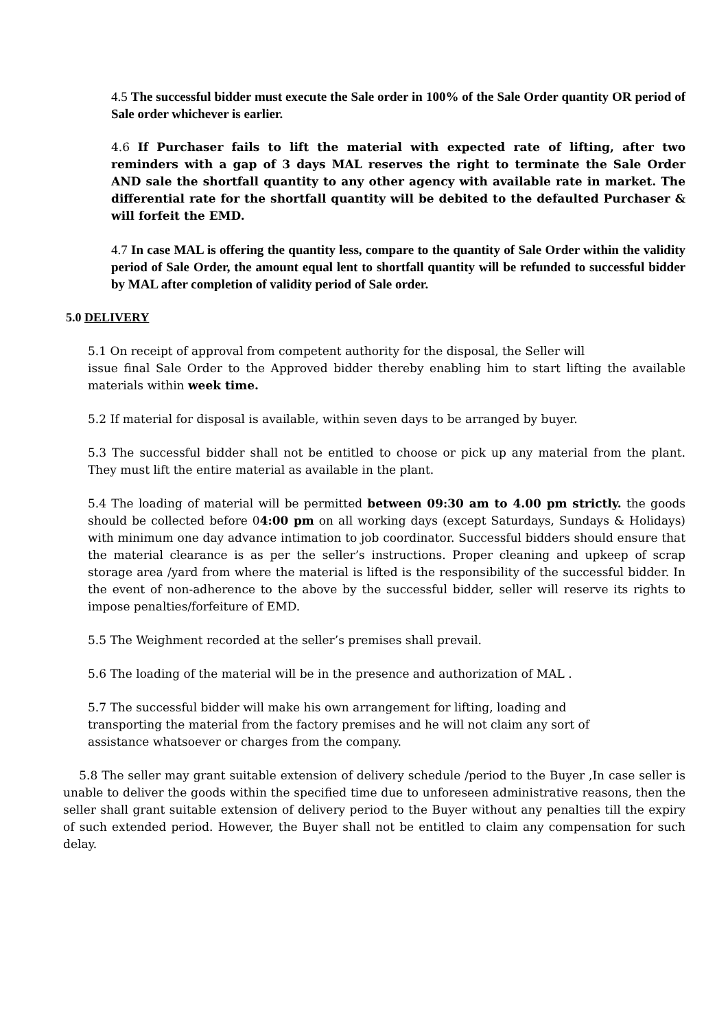4.5 The successful bidder must execute the Sale order in 100% of the Sale Order quantity OR period of Sale order whichever is earlier.
4.6 If Purchaser fails to lift the material with expected rate of lifting, after two reminders with a gap of 3 days MAL reserves the right to terminate the Sale Order AND sale the shortfall quantity to any other agency with available rate in market. The differential rate for the shortfall quantity will be debited to the defaulted Purchaser & will forfeit the EMD.
4.7 In case MAL is offering the quantity less, compare to the quantity of Sale Order within the validity period of Sale Order, the amount equal lent to shortfall quantity will be refunded to successful bidder by MAL after completion of validity period of Sale order.
5.0 DELIVERY
5.1 On receipt of approval from competent authority for the disposal, the Seller will
issue final Sale Order to the Approved bidder thereby enabling him to start lifting the available materials within week time.
5.2 If material for disposal is available, within seven days to be arranged by buyer.
5.3 The successful bidder shall not be entitled to choose or pick up any material from the plant. They must lift the entire material as available in the plant.
5.4 The loading of material will be permitted between 09:30 am to 4.00 pm strictly. the goods should be collected before 04:00 pm on all working days (except Saturdays, Sundays & Holidays) with minimum one day advance intimation to job coordinator. Successful bidders should ensure that the material clearance is as per the seller’s instructions. Proper cleaning and upkeep of scrap storage area /yard from where the material is lifted is the responsibility of the successful bidder. In the event of non-adherence to the above by the successful bidder, seller will reserve its rights to impose penalties/forfeiture of EMD.
5.5 The Weighment recorded at the seller’s premises shall prevail.
5.6 The loading of the material will be in the presence and authorization of MAL .
5.7 The successful bidder will make his own arrangement for lifting, loading and
transporting the material from the factory premises and he will not claim any sort of
assistance whatsoever or charges from the company.
5.8 The seller may grant suitable extension of delivery schedule /period to the Buyer ,In case seller is unable to deliver the goods within the specified time due to unforeseen administrative reasons, then the seller shall grant suitable extension of delivery period to the Buyer without any penalties till the expiry of such extended period. However, the Buyer shall not be entitled to claim any compensation for such delay.